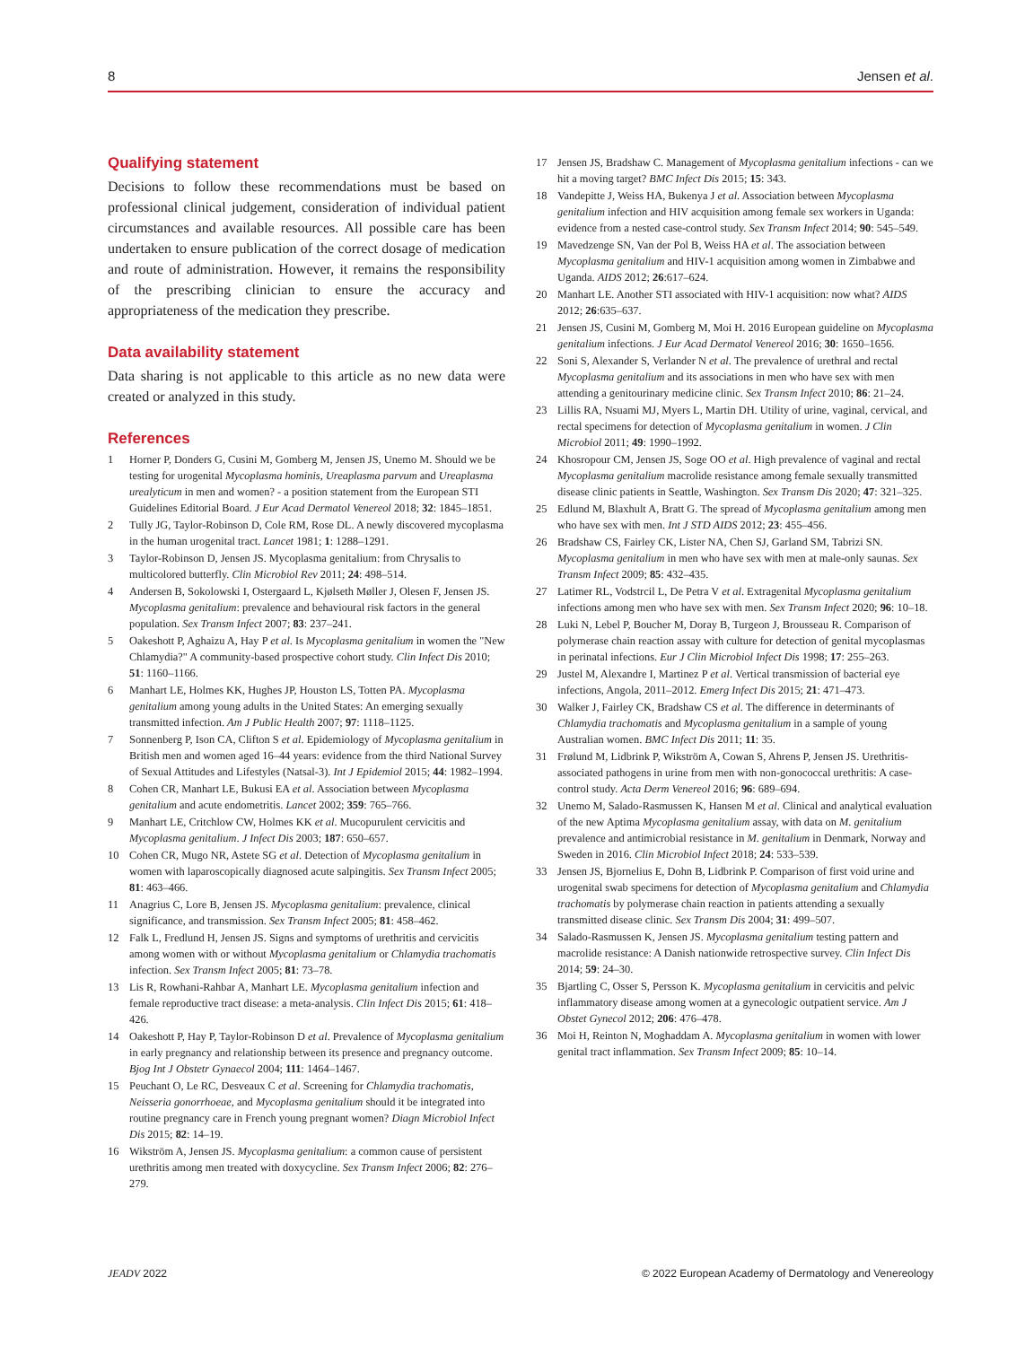8 Jensen et al.
Qualifying statement
Decisions to follow these recommendations must be based on professional clinical judgement, consideration of individual patient circumstances and available resources. All possible care has been undertaken to ensure publication of the correct dosage of medication and route of administration. However, it remains the responsibility of the prescribing clinician to ensure the accuracy and appropriateness of the medication they prescribe.
Data availability statement
Data sharing is not applicable to this article as no new data were created or analyzed in this study.
References
1 Horner P, Donders G, Cusini M, Gomberg M, Jensen JS, Unemo M. Should we be testing for urogenital Mycoplasma hominis, Ureaplasma parvum and Ureaplasma urealyticum in men and women? - a position statement from the European STI Guidelines Editorial Board. J Eur Acad Dermatol Venereol 2018; 32: 1845–1851.
2 Tully JG, Taylor-Robinson D, Cole RM, Rose DL. A newly discovered mycoplasma in the human urogenital tract. Lancet 1981; 1: 1288–1291.
3 Taylor-Robinson D, Jensen JS. Mycoplasma genitalium: from Chrysalis to multicolored butterfly. Clin Microbiol Rev 2011; 24: 498–514.
4 Andersen B, Sokolowski I, Ostergaard L, Kjølseth Møller J, Olesen F, Jensen JS. Mycoplasma genitalium: prevalence and behavioural risk factors in the general population. Sex Transm Infect 2007; 83: 237–241.
5 Oakeshott P, Aghaizu A, Hay P et al. Is Mycoplasma genitalium in women the "New Chlamydia?" A community-based prospective cohort study. Clin Infect Dis 2010; 51: 1160–1166.
6 Manhart LE, Holmes KK, Hughes JP, Houston LS, Totten PA. Mycoplasma genitalium among young adults in the United States: An emerging sexually transmitted infection. Am J Public Health 2007; 97: 1118–1125.
7 Sonnenberg P, Ison CA, Clifton S et al. Epidemiology of Mycoplasma genitalium in British men and women aged 16–44 years: evidence from the third National Survey of Sexual Attitudes and Lifestyles (Natsal-3). Int J Epidemiol 2015; 44: 1982–1994.
8 Cohen CR, Manhart LE, Bukusi EA et al. Association between Mycoplasma genitalium and acute endometritis. Lancet 2002; 359: 765–766.
9 Manhart LE, Critchlow CW, Holmes KK et al. Mucopurulent cervicitis and Mycoplasma genitalium. J Infect Dis 2003; 187: 650–657.
10 Cohen CR, Mugo NR, Astete SG et al. Detection of Mycoplasma genitalium in women with laparoscopically diagnosed acute salpingitis. Sex Transm Infect 2005; 81: 463–466.
11 Anagrius C, Lore B, Jensen JS. Mycoplasma genitalium: prevalence, clinical significance, and transmission. Sex Transm Infect 2005; 81: 458–462.
12 Falk L, Fredlund H, Jensen JS. Signs and symptoms of urethritis and cervicitis among women with or without Mycoplasma genitalium or Chlamydia trachomatis infection. Sex Transm Infect 2005; 81: 73–78.
13 Lis R, Rowhani-Rahbar A, Manhart LE. Mycoplasma genitalium infection and female reproductive tract disease: a meta-analysis. Clin Infect Dis 2015; 61: 418–426.
14 Oakeshott P, Hay P, Taylor-Robinson D et al. Prevalence of Mycoplasma genitalium in early pregnancy and relationship between its presence and pregnancy outcome. Bjog Int J Obstetr Gynaecol 2004; 111: 1464–1467.
15 Peuchant O, Le RC, Desveaux C et al. Screening for Chlamydia trachomatis, Neisseria gonorrhoeae, and Mycoplasma genitalium should it be integrated into routine pregnancy care in French young pregnant women? Diagn Microbiol Infect Dis 2015; 82: 14–19.
16 Wikström A, Jensen JS. Mycoplasma genitalium: a common cause of persistent urethritis among men treated with doxycycline. Sex Transm Infect 2006; 82: 276–279.
17 Jensen JS, Bradshaw C. Management of Mycoplasma genitalium infections - can we hit a moving target? BMC Infect Dis 2015; 15: 343.
18 Vandepitte J, Weiss HA, Bukenya J et al. Association between Mycoplasma genitalium infection and HIV acquisition among female sex workers in Uganda: evidence from a nested case-control study. Sex Transm Infect 2014; 90: 545–549.
19 Mavedzenge SN, Van der Pol B, Weiss HA et al. The association between Mycoplasma genitalium and HIV-1 acquisition among women in Zimbabwe and Uganda. AIDS 2012; 26:617–624.
20 Manhart LE. Another STI associated with HIV-1 acquisition: now what? AIDS 2012; 26:635–637.
21 Jensen JS, Cusini M, Gomberg M, Moi H. 2016 European guideline on Mycoplasma genitalium infections. J Eur Acad Dermatol Venereol 2016; 30: 1650–1656.
22 Soni S, Alexander S, Verlander N et al. The prevalence of urethral and rectal Mycoplasma genitalium and its associations in men who have sex with men attending a genitourinary medicine clinic. Sex Transm Infect 2010; 86: 21–24.
23 Lillis RA, Nsuami MJ, Myers L, Martin DH. Utility of urine, vaginal, cervical, and rectal specimens for detection of Mycoplasma genitalium in women. J Clin Microbiol 2011; 49: 1990–1992.
24 Khosropour CM, Jensen JS, Soge OO et al. High prevalence of vaginal and rectal Mycoplasma genitalium macrolide resistance among female sexually transmitted disease clinic patients in Seattle, Washington. Sex Transm Dis 2020; 47: 321–325.
25 Edlund M, Blaxhult A, Bratt G. The spread of Mycoplasma genitalium among men who have sex with men. Int J STD AIDS 2012; 23: 455–456.
26 Bradshaw CS, Fairley CK, Lister NA, Chen SJ, Garland SM, Tabrizi SN. Mycoplasma genitalium in men who have sex with men at male-only saunas. Sex Transm Infect 2009; 85: 432–435.
27 Latimer RL, Vodstrcil L, De Petra V et al. Extragenital Mycoplasma genitalium infections among men who have sex with men. Sex Transm Infect 2020; 96: 10–18.
28 Luki N, Lebel P, Boucher M, Doray B, Turgeon J, Brousseau R. Comparison of polymerase chain reaction assay with culture for detection of genital mycoplasmas in perinatal infections. Eur J Clin Microbiol Infect Dis 1998; 17: 255–263.
29 Justel M, Alexandre I, Martinez P et al. Vertical transmission of bacterial eye infections, Angola, 2011–2012. Emerg Infect Dis 2015; 21: 471–473.
30 Walker J, Fairley CK, Bradshaw CS et al. The difference in determinants of Chlamydia trachomatis and Mycoplasma genitalium in a sample of young Australian women. BMC Infect Dis 2011; 11: 35.
31 Frølund M, Lidbrink P, Wikström A, Cowan S, Ahrens P, Jensen JS. Urethritis-associated pathogens in urine from men with non-gonococcal urethritis: A case-control study. Acta Derm Venereol 2016; 96: 689–694.
32 Unemo M, Salado-Rasmussen K, Hansen M et al. Clinical and analytical evaluation of the new Aptima Mycoplasma genitalium assay, with data on M. genitalium prevalence and antimicrobial resistance in M. genitalium in Denmark, Norway and Sweden in 2016. Clin Microbiol Infect 2018; 24: 533–539.
33 Jensen JS, Bjornelius E, Dohn B, Lidbrink P. Comparison of first void urine and urogenital swab specimens for detection of Mycoplasma genitalium and Chlamydia trachomatis by polymerase chain reaction in patients attending a sexually transmitted disease clinic. Sex Transm Dis 2004; 31: 499–507.
34 Salado-Rasmussen K, Jensen JS. Mycoplasma genitalium testing pattern and macrolide resistance: A Danish nationwide retrospective survey. Clin Infect Dis 2014; 59: 24–30.
35 Bjartling C, Osser S, Persson K. Mycoplasma genitalium in cervicitis and pelvic inflammatory disease among women at a gynecologic outpatient service. Am J Obstet Gynecol 2012; 206: 476–478.
36 Moi H, Reinton N, Moghaddam A. Mycoplasma genitalium in women with lower genital tract inflammation. Sex Transm Infect 2009; 85: 10–14.
JEADV 2022 © 2022 European Academy of Dermatology and Venereology